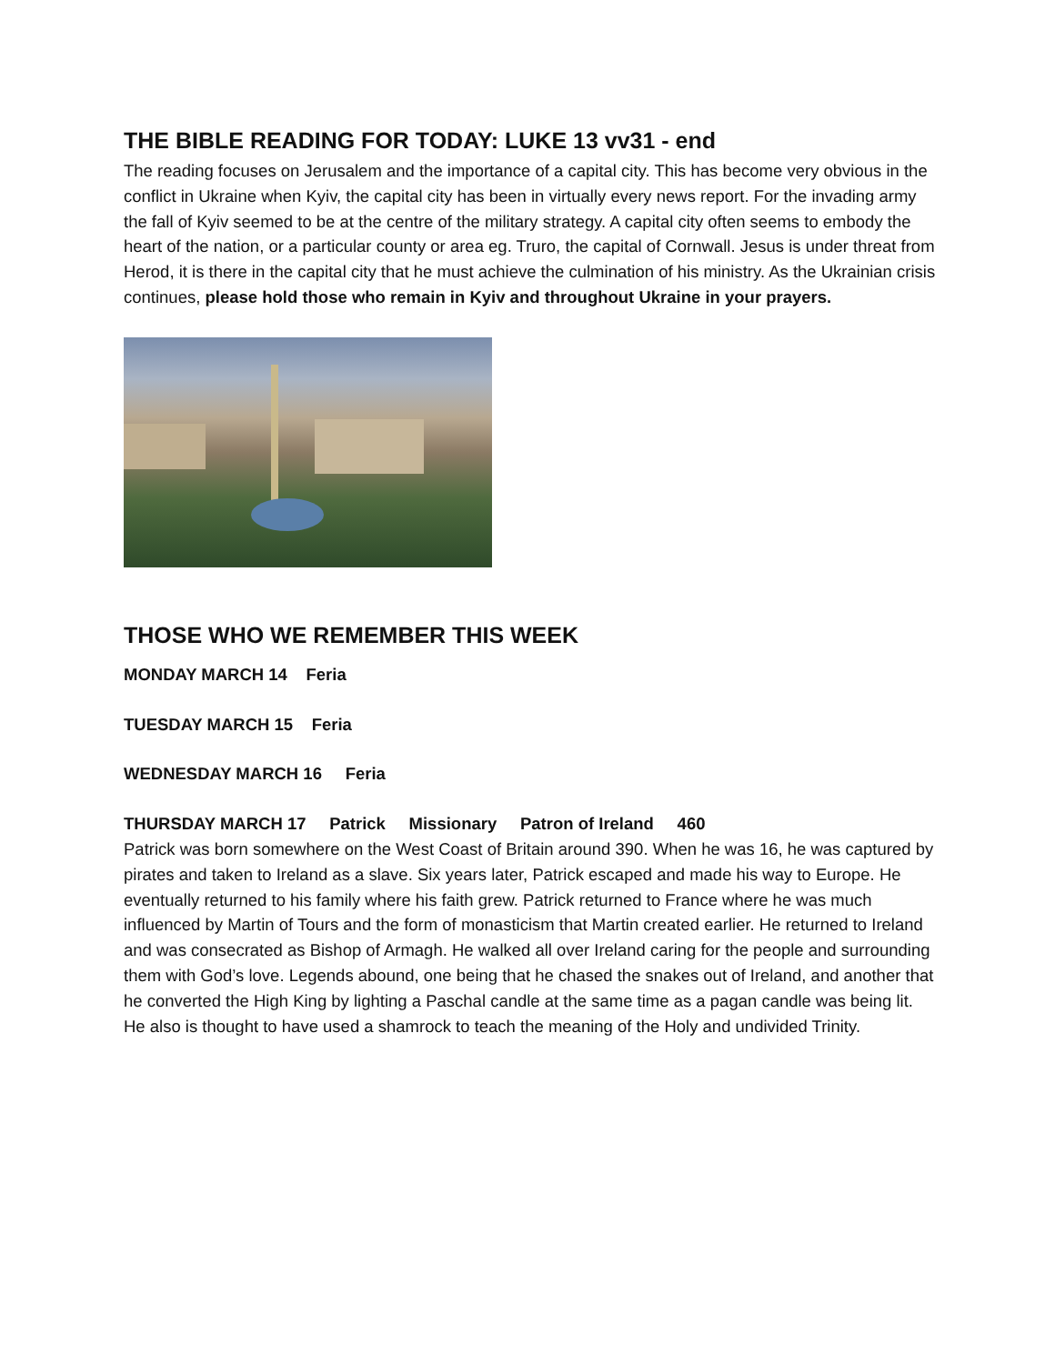THE BIBLE READING FOR TODAY: LUKE 13 vv31 - end
The reading focuses on Jerusalem and the importance of a capital city. This has become very obvious in the conflict in Ukraine when Kyiv, the capital city has been in virtually every news report. For the invading army the fall of Kyiv seemed to be at the centre of the military strategy. A capital city often seems to embody the heart of the nation, or a particular county or area eg. Truro, the capital of Cornwall. Jesus is under threat from Herod, it is there in the capital city that he must achieve the culmination of his ministry. As the Ukrainian crisis continues, please hold those who remain in Kyiv and throughout Ukraine in your prayers.
THOSE WHO WE REMEMBER THIS WEEK
MONDAY MARCH 14 Feria
TUESDAY MARCH 15 Feria
WEDNESDAY MARCH 16 Feria
THURSDAY MARCH 17 Patrick Missionary Patron of Ireland 460
Patrick was born somewhere on the West Coast of Britain around 390. When he was 16, he was captured by pirates and taken to Ireland as a slave. Six years later, Patrick escaped and made his way to Europe. He eventually returned to his family where his faith grew. Patrick returned to France where he was much influenced by Martin of Tours and the form of monasticism that Martin created earlier. He returned to Ireland and was consecrated as Bishop of Armagh. He walked all over Ireland caring for the people and surrounding them with God’s love. Legends abound, one being that he chased the snakes out of Ireland, and another that he converted the High King by lighting a Paschal candle at the same time as a pagan candle was being lit. He also is thought to have used a shamrock to teach the meaning of the Holy and undivided Trinity.